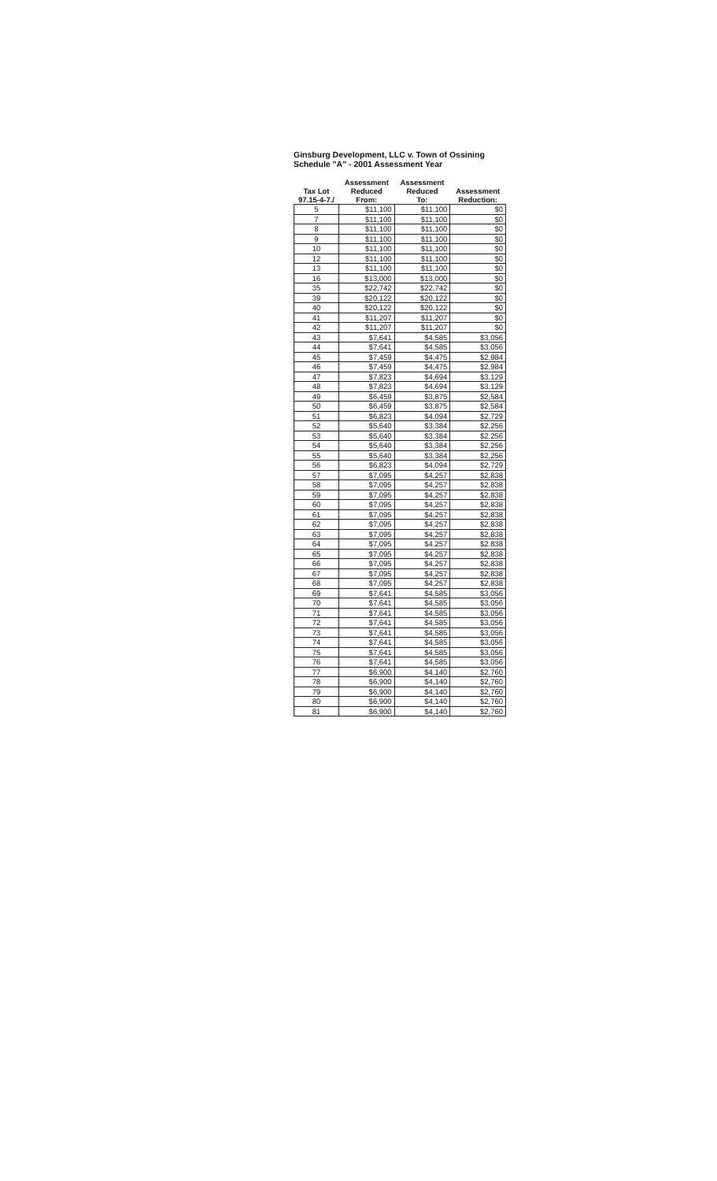Ginsburg Development, LLC v. Town of Ossining
Schedule "A" - 2001 Assessment Year
| Tax Lot 97.15-4-7./ | Assessment Reduced From: | Assessment Reduced To: | Assessment Reduction: |
| --- | --- | --- | --- |
| 5 | $11,100 | $11,100 | $0 |
| 7 | $11,100 | $11,100 | $0 |
| 8 | $11,100 | $11,100 | $0 |
| 9 | $11,100 | $11,100 | $0 |
| 10 | $11,100 | $11,100 | $0 |
| 12 | $11,100 | $11,100 | $0 |
| 13 | $11,100 | $11,100 | $0 |
| 16 | $13,000 | $13,000 | $0 |
| 35 | $22,742 | $22,742 | $0 |
| 39 | $20,122 | $20,122 | $0 |
| 40 | $20,122 | $20,122 | $0 |
| 41 | $11,207 | $11,207 | $0 |
| 42 | $11,207 | $11,207 | $0 |
| 43 | $7,641 | $4,585 | $3,056 |
| 44 | $7,641 | $4,585 | $3,056 |
| 45 | $7,459 | $4,475 | $2,984 |
| 46 | $7,459 | $4,475 | $2,984 |
| 47 | $7,823 | $4,694 | $3,129 |
| 48 | $7,823 | $4,694 | $3,129 |
| 49 | $6,459 | $3,875 | $2,584 |
| 50 | $6,459 | $3,875 | $2,584 |
| 51 | $6,823 | $4,094 | $2,729 |
| 52 | $5,640 | $3,384 | $2,256 |
| 53 | $5,640 | $3,384 | $2,256 |
| 54 | $5,640 | $3,384 | $2,256 |
| 55 | $5,640 | $3,384 | $2,256 |
| 56 | $6,823 | $4,094 | $2,729 |
| 57 | $7,095 | $4,257 | $2,838 |
| 58 | $7,095 | $4,257 | $2,838 |
| 59 | $7,095 | $4,257 | $2,838 |
| 60 | $7,095 | $4,257 | $2,838 |
| 61 | $7,095 | $4,257 | $2,838 |
| 62 | $7,095 | $4,257 | $2,838 |
| 63 | $7,095 | $4,257 | $2,838 |
| 64 | $7,095 | $4,257 | $2,838 |
| 65 | $7,095 | $4,257 | $2,838 |
| 66 | $7,095 | $4,257 | $2,838 |
| 67 | $7,095 | $4,257 | $2,838 |
| 68 | $7,095 | $4,257 | $2,838 |
| 69 | $7,641 | $4,585 | $3,056 |
| 70 | $7,641 | $4,585 | $3,056 |
| 71 | $7,641 | $4,585 | $3,056 |
| 72 | $7,641 | $4,585 | $3,056 |
| 73 | $7,641 | $4,585 | $3,056 |
| 74 | $7,641 | $4,585 | $3,056 |
| 75 | $7,641 | $4,585 | $3,056 |
| 76 | $7,641 | $4,585 | $3,056 |
| 77 | $6,900 | $4,140 | $2,760 |
| 78 | $6,900 | $4,140 | $2,760 |
| 79 | $6,900 | $4,140 | $2,760 |
| 80 | $6,900 | $4,140 | $2,760 |
| 81 | $6,900 | $4,140 | $2,760 |